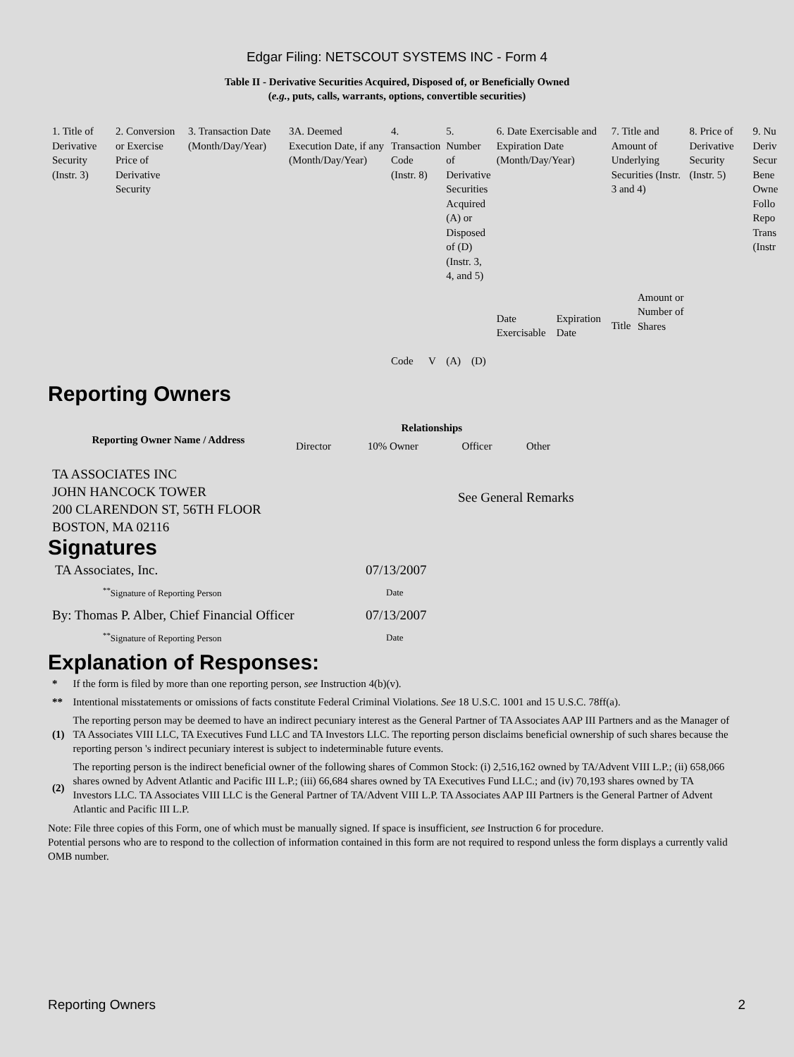Edgar Filing: NETSCOUT SYSTEMS INC - Form 4
Table II - Derivative Securities Acquired, Disposed of, or Beneficially Owned
(e.g., puts, calls, warrants, options, convertible securities)
| 1. Title of Derivative Security (Instr. 3) | 2. Conversion or Exercise Price of Derivative Security | 3. Transaction Date (Month/Day/Year) | 3A. Deemed Execution Date, if any (Month/Day/Year) | 4. Transaction Code (Instr. 8) | | 5. Number of Derivative Securities Acquired (A) or Disposed of (D) (Instr. 3, 4, and 5) | | 6. Date Exercisable and Expiration Date (Month/Day/Year) | | 7. Title and Amount of Underlying Securities (Instr. 3 and 4) | | 8. Price of Derivative Security (Instr. 5) | 9. Nu Deriv Secur Bene Owne Follo Repo Trans (Instr |
| | | | | Code | V | (A) | (D) | Date Exercisable | Expiration Date | Title | Amount or Number of Shares | | |
Reporting Owners
| Reporting Owner Name / Address | Relationships | | | |
| --- | --- | --- | --- | --- |
| | Director | 10% Owner | Officer | Other |
| TA ASSOCIATES INC JOHN HANCOCK TOWER 200 CLARENDON ST, 56TH FLOOR BOSTON, MA 02116 | See General Remarks | | | |
Signatures
| TA Associates, Inc. | 07/13/2007 |
| <sup>**</sup> Signature of Reporting Person | Date |
| By: Thomas P. Alber, Chief Financial Officer | 07/13/2007 |
| <sup>**</sup> Signature of Reporting Person | Date |
Explanation of Responses:
| * | If the form is filed by more than one reporting person, see Instruction 4(b)(v). |
| ** | Intentional misstatements or omissions of facts constitute Federal Criminal Violations. See 18 U.S.C. 1001 and 15 U.S.C. 78ff(a). |
| (1) | The reporting person may be deemed to have an indirect pecuniary interest as the General Partner of TA Associates AAP III Partners and as the Manager of TA Associates VIII LLC, TA Executives Fund LLC and TA Investors LLC. The reporting person disclaims beneficial ownership of such shares because the reporting person 's indirect pecuniary interest is subject to indeterminable future events. |
| (2) | The reporting person is the indirect beneficial owner of the following shares of Common Stock: (i) 2,516,162 owned by TA/Advent VIII L.P.; (ii) 658,066 shares owned by Advent Atlantic and Pacific III L.P.; (iii) 66,684 shares owned by TA Executives Fund LLC.; and (iv) 70,193 shares owned by TA Investors LLC. TA Associates VIII LLC is the General Partner of TA/Advent VIII L.P. TA Associates AAP III Partners is the General Partner of Advent Atlantic and Pacific III L.P. |
Note: File three copies of this Form, one of which must be manually signed. If space is insufficient, see Instruction 6 for procedure.
Potential persons who are to respond to the collection of information contained in this form are not required to respond unless the form displays a currently valid OMB number.
Reporting Owners 2